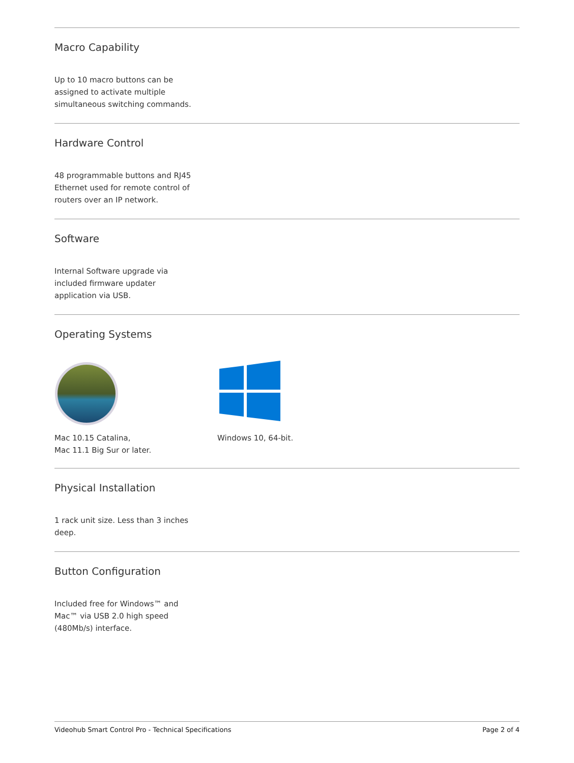Macro Capability
Up to 10 macro buttons can be assigned to activate multiple simultaneous switching commands.
Hardware Control
48 programmable buttons and RJ45 Ethernet used for remote control of routers over an IP network.
Software
Internal Software upgrade via included firmware updater application via USB.
Operating Systems
Mac 10.15 Catalina,
Mac 11.1 Big Sur or later.
Windows 10, 64-bit.
Physical Installation
1 rack unit size. Less than 3 inches deep.
Button Configuration
Included free for Windows™ and Mac™ via USB 2.0 high speed (480Mb/s) interface.
Videohub Smart Control Pro - Technical Specifications Page 2 of 4